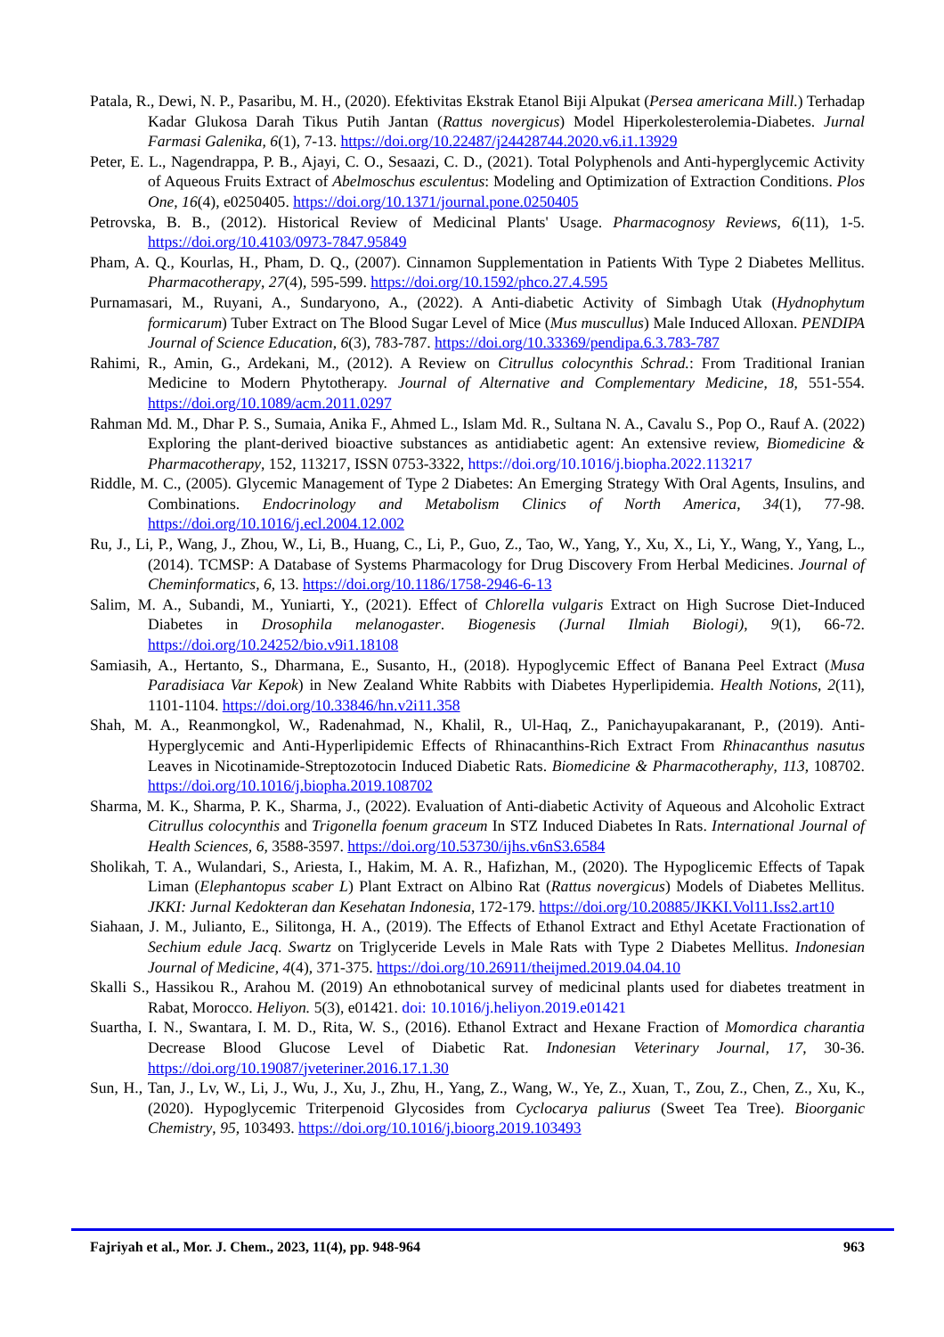Patala, R., Dewi, N. P., Pasaribu, M. H., (2020). Efektivitas Ekstrak Etanol Biji Alpukat (Persea americana Mill.) Terhadap Kadar Glukosa Darah Tikus Putih Jantan (Rattus novergicus) Model Hiperkolesterolemia-Diabetes. Jurnal Farmasi Galenika, 6(1), 7-13. https://doi.org/10.22487/j24428744.2020.v6.i1.13929
Peter, E. L., Nagendrappa, P. B., Ajayi, C. O., Sesaazi, C. D., (2021). Total Polyphenols and Anti-hyperglycemic Activity of Aqueous Fruits Extract of Abelmoschus esculentus: Modeling and Optimization of Extraction Conditions. Plos One, 16(4), e0250405. https://doi.org/10.1371/journal.pone.0250405
Petrovska, B. B., (2012). Historical Review of Medicinal Plants' Usage. Pharmacognosy Reviews, 6(11), 1-5. https://doi.org/10.4103/0973-7847.95849
Pham, A. Q., Kourlas, H., Pham, D. Q., (2007). Cinnamon Supplementation in Patients With Type 2 Diabetes Mellitus. Pharmacotherapy, 27(4), 595-599. https://doi.org/10.1592/phco.27.4.595
Purnamasari, M., Ruyani, A., Sundaryono, A., (2022). A Anti-diabetic Activity of Simbagh Utak (Hydnophytum formicarum) Tuber Extract on The Blood Sugar Level of Mice (Mus muscullus) Male Induced Alloxan. PENDIPA Journal of Science Education, 6(3), 783-787. https://doi.org/10.33369/pendipa.6.3.783-787
Rahimi, R., Amin, G., Ardekani, M., (2012). A Review on Citrullus colocynthis Schrad.: From Traditional Iranian Medicine to Modern Phytotherapy. Journal of Alternative and Complementary Medicine, 18, 551-554. https://doi.org/10.1089/acm.2011.0297
Rahman Md. M., Dhar P. S., Sumaia, Anika F., Ahmed L., Islam Md. R., Sultana N. A., Cavalu S., Pop O., Rauf A. (2022) Exploring the plant-derived bioactive substances as antidiabetic agent: An extensive review, Biomedicine & Pharmacotherapy, 152, 113217, ISSN 0753-3322, https://doi.org/10.1016/j.biopha.2022.113217
Riddle, M. C., (2005). Glycemic Management of Type 2 Diabetes: An Emerging Strategy With Oral Agents, Insulins, and Combinations. Endocrinology and Metabolism Clinics of North America, 34(1), 77-98. https://doi.org/10.1016/j.ecl.2004.12.002
Ru, J., Li, P., Wang, J., Zhou, W., Li, B., Huang, C., Li, P., Guo, Z., Tao, W., Yang, Y., Xu, X., Li, Y., Wang, Y., Yang, L., (2014). TCMSP: A Database of Systems Pharmacology for Drug Discovery From Herbal Medicines. Journal of Cheminformatics, 6, 13. https://doi.org/10.1186/1758-2946-6-13
Salim, M. A., Subandi, M., Yuniarti, Y., (2021). Effect of Chlorella vulgaris Extract on High Sucrose Diet-Induced Diabetes in Drosophila melanogaster. Biogenesis (Jurnal Ilmiah Biologi), 9(1), 66-72. https://doi.org/10.24252/bio.v9i1.18108
Samiasih, A., Hertanto, S., Dharmana, E., Susanto, H., (2018). Hypoglycemic Effect of Banana Peel Extract (Musa Paradisiaca Var Kepok) in New Zealand White Rabbits with Diabetes Hyperlipidemia. Health Notions, 2(11), 1101-1104. https://doi.org/10.33846/hn.v2i11.358
Shah, M. A., Reanmongkol, W., Radenahmad, N., Khalil, R., Ul-Haq, Z., Panichayupakaranant, P., (2019). Anti-Hyperglycemic and Anti-Hyperlipidemic Effects of Rhinacanthins-Rich Extract From Rhinacanthus nasutus Leaves in Nicotinamide-Streptozotocin Induced Diabetic Rats. Biomedicine & Pharmacotheraphy, 113, 108702. https://doi.org/10.1016/j.biopha.2019.108702
Sharma, M. K., Sharma, P. K., Sharma, J., (2022). Evaluation of Anti-diabetic Activity of Aqueous and Alcoholic Extract Citrullus colocynthis and Trigonella foenum graceum In STZ Induced Diabetes In Rats. International Journal of Health Sciences, 6, 3588-3597. https://doi.org/10.53730/ijhs.v6nS3.6584
Sholikah, T. A., Wulandari, S., Ariesta, I., Hakim, M. A. R., Hafizhan, M., (2020). The Hypoglicemic Effects of Tapak Liman (Elephantopus scaber L) Plant Extract on Albino Rat (Rattus novergicus) Models of Diabetes Mellitus. JKKI: Jurnal Kedokteran dan Kesehatan Indonesia, 172-179. https://doi.org/10.20885/JKKI.Vol11.Iss2.art10
Siahaan, J. M., Julianto, E., Silitonga, H. A., (2019). The Effects of Ethanol Extract and Ethyl Acetate Fractionation of Sechium edule Jacq. Swartz on Triglyceride Levels in Male Rats with Type 2 Diabetes Mellitus. Indonesian Journal of Medicine, 4(4), 371-375. https://doi.org/10.26911/theijmed.2019.04.04.10
Skalli S., Hassikou R., Arahou M. (2019) An ethnobotanical survey of medicinal plants used for diabetes treatment in Rabat, Morocco. Heliyon. 5(3), e01421. doi: 10.1016/j.heliyon.2019.e01421
Suartha, I. N., Swantara, I. M. D., Rita, W. S., (2016). Ethanol Extract and Hexane Fraction of Momordica charantia Decrease Blood Glucose Level of Diabetic Rat. Indonesian Veterinary Journal, 17, 30-36. https://doi.org/10.19087/jveteriner.2016.17.1.30
Sun, H., Tan, J., Lv, W., Li, J., Wu, J., Xu, J., Zhu, H., Yang, Z., Wang, W., Ye, Z., Xuan, T., Zou, Z., Chen, Z., Xu, K., (2020). Hypoglycemic Triterpenoid Glycosides from Cyclocarya paliurus (Sweet Tea Tree). Bioorganic Chemistry, 95, 103493. https://doi.org/10.1016/j.bioorg.2019.103493
Fajriyah et al., Mor. J. Chem., 2023, 11(4), pp. 948-964 963